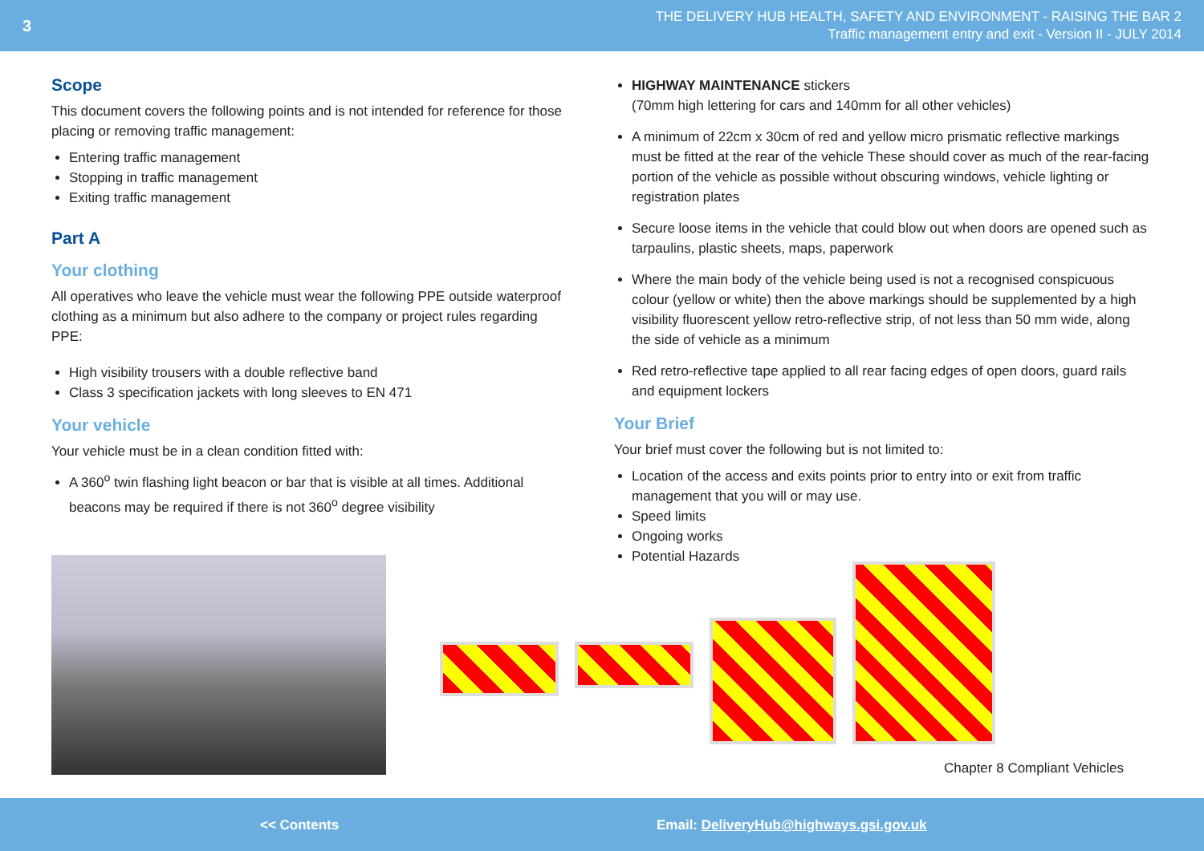3
THE DELIVERY HUB HEALTH, SAFETY AND ENVIRONMENT - RAISING THE BAR 2
Traffic management entry and exit - Version II - JULY 2014
Scope
This document covers the following points and is not intended for reference for those placing or removing traffic management:
Entering traffic management
Stopping in traffic management
Exiting traffic management
Part A
Your clothing
All operatives who leave the vehicle must wear the following PPE outside waterproof clothing as a minimum but also adhere to the company or project rules regarding PPE:
High visibility trousers with a double reflective band
Class 3 specification jackets with long sleeves to EN 471
Your vehicle
Your vehicle must be in a clean condition fitted with:
A 360<sup>o</sup> twin flashing light beacon or bar that is visible at all times. Additional beacons may be required if there is not 360<sup>o</sup> degree visibility
HIGHWAY MAINTENANCE stickers
(70mm high lettering for cars and 140mm for all other vehicles)
A minimum of 22cm x 30cm of red and yellow micro prismatic reflective markings must be fitted at the rear of the vehicle These should cover as much of the rear-facing portion of the vehicle as possible without obscuring windows, vehicle lighting or registration plates
Secure loose items in the vehicle that could blow out when doors are opened such as tarpaulins, plastic sheets, maps, paperwork
Where the main body of the vehicle being used is not a recognised conspicuous colour (yellow or white) then the above markings should be supplemented by a high visibility fluorescent yellow retro-reflective strip, of not less than 50 mm wide, along the side of vehicle as a minimum
Red retro-reflective tape applied to all rear facing edges of open doors, guard rails and equipment lockers
Your Brief
Your brief must cover the following but is not limited to:
Location of the access and exits points prior to entry into or exit from traffic management that you will or may use.
Speed limits
Ongoing works
Potential Hazards
Chapter 8 Compliant Vehicles
<< Contents Email: DeliveryHub@highways.gsi.gov.uk